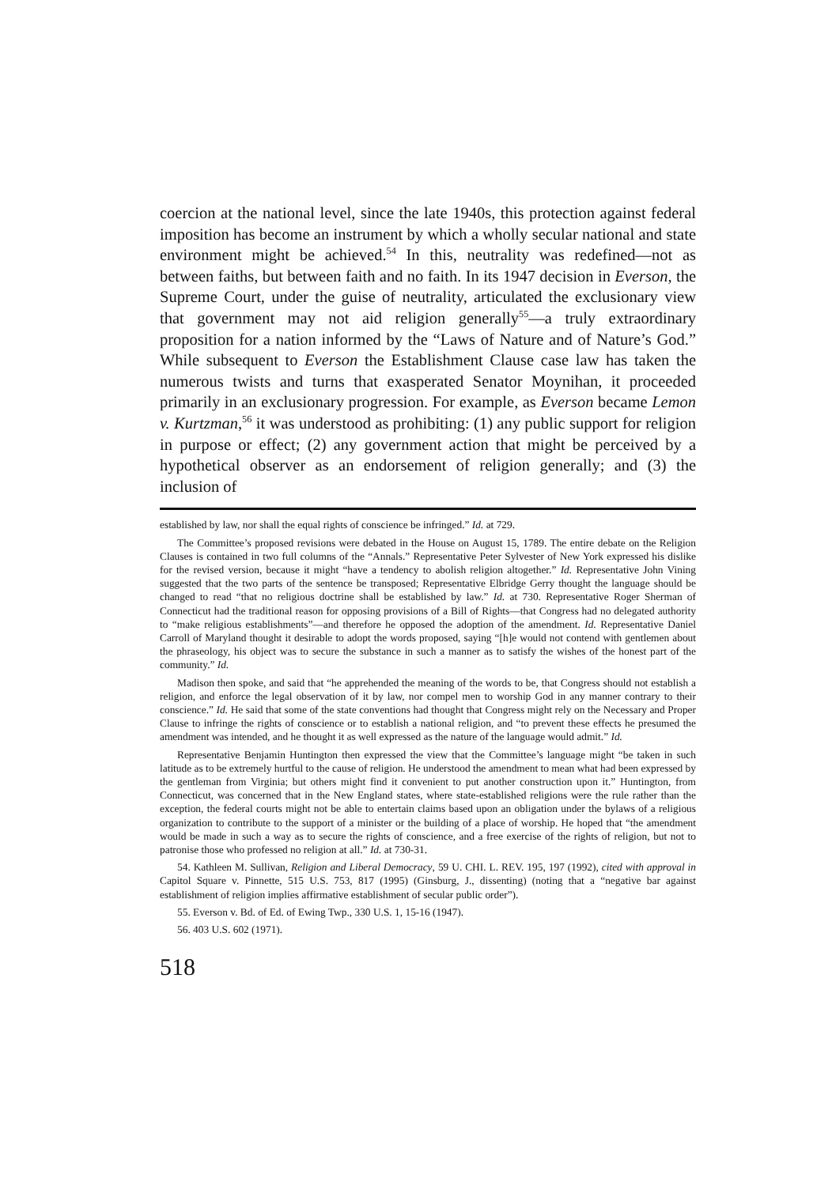coercion at the national level, since the late 1940s, this protection against federal imposition has become an instrument by which a wholly secular national and state environment might be achieved.<sup>54</sup> In this, neutrality was redefined—not as between faiths, but between faith and no faith. In its 1947 decision in Everson, the Supreme Court, under the guise of neutrality, articulated the exclusionary view that government may not aid religion generally<sup>55</sup>—a truly extraordinary proposition for a nation informed by the “Laws of Nature and of Nature’s God.” While subsequent to Everson the Establishment Clause case law has taken the numerous twists and turns that exasperated Senator Moynihan, it proceeded primarily in an exclusionary progression. For example, as Everson became Lemon v. Kurtzman,<sup>56</sup> it was understood as prohibiting: (1) any public support for religion in purpose or effect; (2) any government action that might be perceived by a hypothetical observer as an endorsement of religion generally; and (3) the inclusion of
established by law, nor shall the equal rights of conscience be infringed.” Id. at 729.
The Committee’s proposed revisions were debated in the House on August 15, 1789. The entire debate on the Religion Clauses is contained in two full columns of the “Annals.” Representative Peter Sylvester of New York expressed his dislike for the revised version, because it might “have a tendency to abolish religion altogether.” Id. Representative John Vining suggested that the two parts of the sentence be transposed; Representative Elbridge Gerry thought the language should be changed to read “that no religious doctrine shall be established by law.” Id. at 730. Representative Roger Sherman of Connecticut had the traditional reason for opposing provisions of a Bill of Rights—that Congress had no delegated authority to “make religious establishments”—and therefore he opposed the adoption of the amendment. Id. Representative Daniel Carroll of Maryland thought it desirable to adopt the words proposed, saying “[h]e would not contend with gentlemen about the phraseology, his object was to secure the substance in such a manner as to satisfy the wishes of the honest part of the community.” Id.
Madison then spoke, and said that “he apprehended the meaning of the words to be, that Congress should not establish a religion, and enforce the legal observation of it by law, nor compel men to worship God in any manner contrary to their conscience.” Id. He said that some of the state conventions had thought that Congress might rely on the Necessary and Proper Clause to infringe the rights of conscience or to establish a national religion, and “to prevent these effects he presumed the amendment was intended, and he thought it as well expressed as the nature of the language would admit.” Id.
Representative Benjamin Huntington then expressed the view that the Committee’s language might “be taken in such latitude as to be extremely hurtful to the cause of religion. He understood the amendment to mean what had been expressed by the gentleman from Virginia; but others might find it convenient to put another construction upon it.” Huntington, from Connecticut, was concerned that in the New England states, where state-established religions were the rule rather than the exception, the federal courts might not be able to entertain claims based upon an obligation under the bylaws of a religious organization to contribute to the support of a minister or the building of a place of worship. He hoped that “the amendment would be made in such a way as to secure the rights of conscience, and a free exercise of the rights of religion, but not to patronise those who professed no religion at all.” Id. at 730-31.
54. Kathleen M. Sullivan, Religion and Liberal Democracy, 59 U. CHI. L. REV. 195, 197 (1992), cited with approval in Capitol Square v. Pinnette, 515 U.S. 753, 817 (1995) (Ginsburg, J., dissenting) (noting that a “negative bar against establishment of religion implies affirmative establishment of secular public order”).
55. Everson v. Bd. of Ed. of Ewing Twp., 330 U.S. 1, 15-16 (1947).
56. 403 U.S. 602 (1971).
518